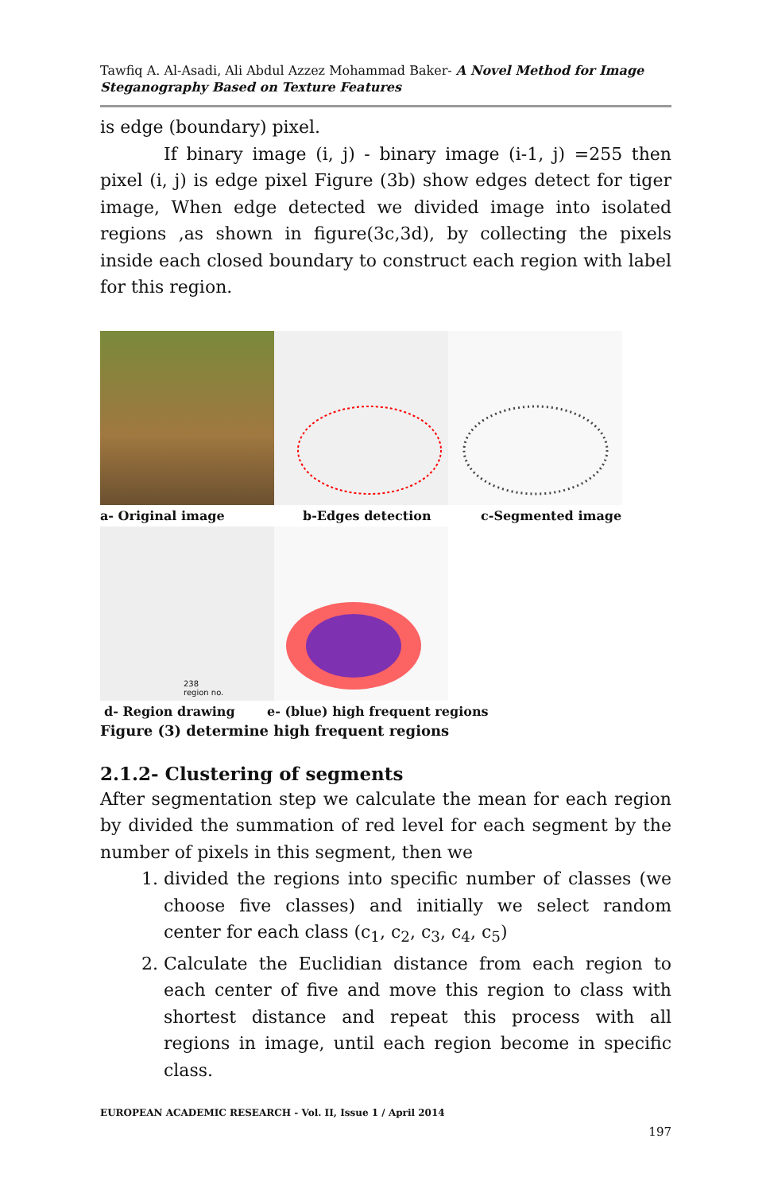Tawfiq A. Al-Asadi, Ali Abdul Azzez Mohammad Baker- A Novel Method for Image Steganography Based on Texture Features
is edge (boundary) pixel.
If binary image (i, j) - binary image (i-1, j) =255 then pixel (i, j) is edge pixel Figure (3b) show edges detect for tiger image, When edge detected we divided image into isolated regions ,as shown in figure(3c,3d), by collecting the pixels inside each closed boundary to construct each region with label for this region.
a- Original image b-Edges detection c-Segmented image
238
region no.
d- Region drawing e- (blue) high frequent regions
Figure (3) determine high frequent regions
2.1.2- Clustering of segments
After segmentation step we calculate the mean for each region by divided the summation of red level for each segment by the number of pixels in this segment, then we
1. divided the regions into specific number of classes (we choose five classes) and initially we select random center for each class (c<sub>1</sub>, c<sub>2</sub>, c<sub>3</sub>, c<sub>4</sub>, c<sub>5</sub>)
2. Calculate the Euclidian distance from each region to each center of five and move this region to class with shortest distance and repeat this process with all regions in image, until each region become in specific class.
EUROPEAN ACADEMIC RESEARCH - Vol. II, Issue 1 / April 2014
197